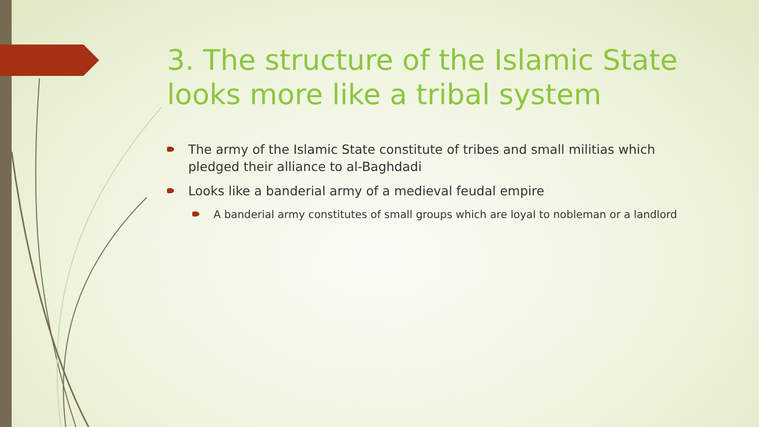3. The structure of the Islamic State looks more like a tribal system
The army of the Islamic State constitute of tribes and small militias which pledged their alliance to al-Baghdadi
Looks like a banderial army of a medieval feudal empire
A banderial army constitutes of small groups which are loyal to nobleman or a landlord